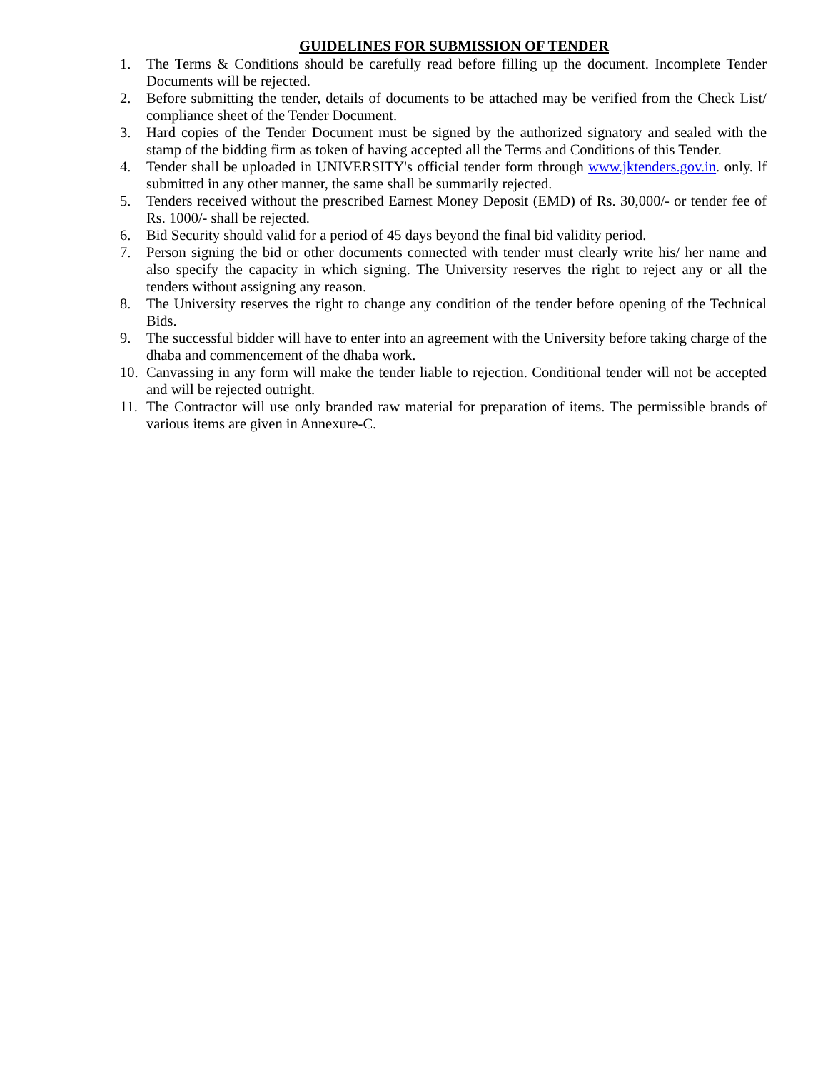GUIDELINES FOR SUBMISSION OF TENDER
1. The Terms & Conditions should be carefully read before filling up the document. Incomplete Tender Documents will be rejected.
2. Before submitting the tender, details of documents to be attached may be verified from the Check List/ compliance sheet of the Tender Document.
3. Hard copies of the Tender Document must be signed by the authorized signatory and sealed with the stamp of the bidding firm as token of having accepted all the Terms and Conditions of this Tender.
4. Tender shall be uploaded in UNIVERSITY's official tender form through www.jktenders.gov.in. only. lf submitted in any other manner, the same shall be summarily rejected.
5. Tenders received without the prescribed Earnest Money Deposit (EMD) of Rs. 30,000/- or tender fee of Rs. 1000/- shall be rejected.
6. Bid Security should valid for a period of 45 days beyond the final bid validity period.
7. Person signing the bid or other documents connected with tender must clearly write his/ her name and also specify the capacity in which signing. The University reserves the right to reject any or all the tenders without assigning any reason.
8. The University reserves the right to change any condition of the tender before opening of the Technical Bids.
9. The successful bidder will have to enter into an agreement with the University before taking charge of the dhaba and commencement of the dhaba work.
10. Canvassing in any form will make the tender liable to rejection. Conditional tender will not be accepted and will be rejected outright.
11. The Contractor will use only branded raw material for preparation of items. The permissible brands of various items are given in Annexure-C.